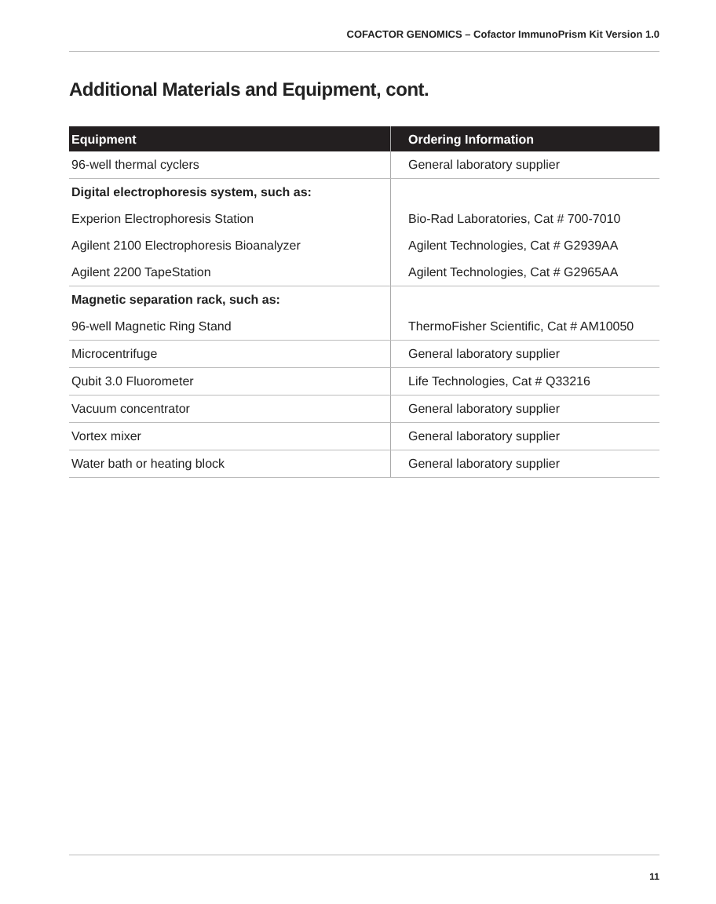COFACTOR GENOMICS – Cofactor ImmunoPrism Kit Version 1.0
Additional Materials and Equipment, cont.
| Equipment | Ordering Information |
| --- | --- |
| 96-well thermal cyclers | General laboratory supplier |
| Digital electrophoresis system, such as: | |
| Experion Electrophoresis Station | Bio-Rad Laboratories, Cat # 700-7010 |
| Agilent 2100 Electrophoresis Bioanalyzer | Agilent Technologies, Cat # G2939AA |
| Agilent 2200 TapeStation | Agilent Technologies, Cat # G2965AA |
| Magnetic separation rack, such as: | |
| 96-well Magnetic Ring Stand | ThermoFisher Scientific, Cat # AM10050 |
| Microcentrifuge | General laboratory supplier |
| Qubit 3.0 Fluorometer | Life Technologies, Cat # Q33216 |
| Vacuum concentrator | General laboratory supplier |
| Vortex mixer | General laboratory supplier |
| Water bath or heating block | General laboratory supplier |
11